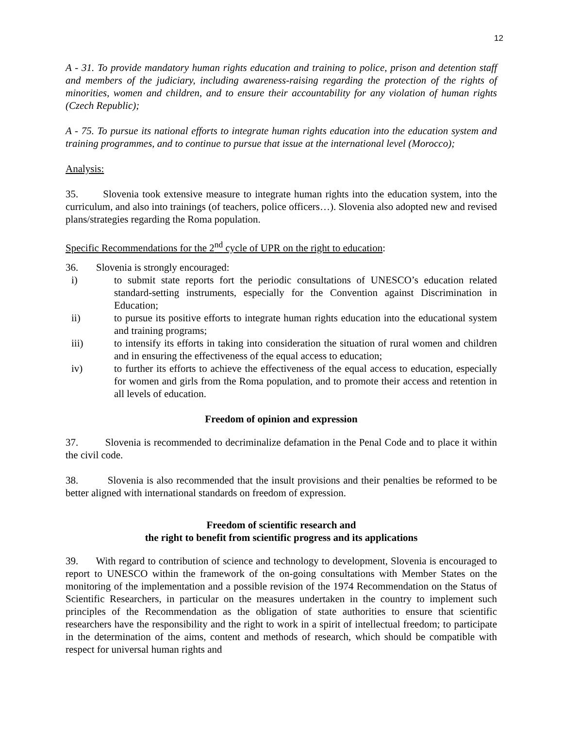12
A - 31. To provide mandatory human rights education and training to police, prison and detention staff and members of the judiciary, including awareness-raising regarding the protection of the rights of minorities, women and children, and to ensure their accountability for any violation of human rights (Czech Republic);
A - 75. To pursue its national efforts to integrate human rights education into the education system and training programmes, and to continue to pursue that issue at the international level (Morocco);
Analysis:
35. Slovenia took extensive measure to integrate human rights into the education system, into the curriculum, and also into trainings (of teachers, police officers…). Slovenia also adopted new and revised plans/strategies regarding the Roma population.
Specific Recommendations for the 2<sup>nd</sup> cycle of UPR on the right to education:
36. Slovenia is strongly encouraged:
i) to submit state reports fort the periodic consultations of UNESCO’s education related standard-setting instruments, especially for the Convention against Discrimination in Education;
ii) to pursue its positive efforts to integrate human rights education into the educational system and training programs;
iii) to intensify its efforts in taking into consideration the situation of rural women and children and in ensuring the effectiveness of the equal access to education;
iv) to further its efforts to achieve the effectiveness of the equal access to education, especially for women and girls from the Roma population, and to promote their access and retention in all levels of education.
Freedom of opinion and expression
37. Slovenia is recommended to decriminalize defamation in the Penal Code and to place it within the civil code.
38. Slovenia is also recommended that the insult provisions and their penalties be reformed to be better aligned with international standards on freedom of expression.
Freedom of scientific research and
the right to benefit from scientific progress and its applications
39. With regard to contribution of science and technology to development, Slovenia is encouraged to report to UNESCO within the framework of the on-going consultations with Member States on the monitoring of the implementation and a possible revision of the 1974 Recommendation on the Status of Scientific Researchers, in particular on the measures undertaken in the country to implement such principles of the Recommendation as the obligation of state authorities to ensure that scientific researchers have the responsibility and the right to work in a spirit of intellectual freedom; to participate in the determination of the aims, content and methods of research, which should be compatible with respect for universal human rights and